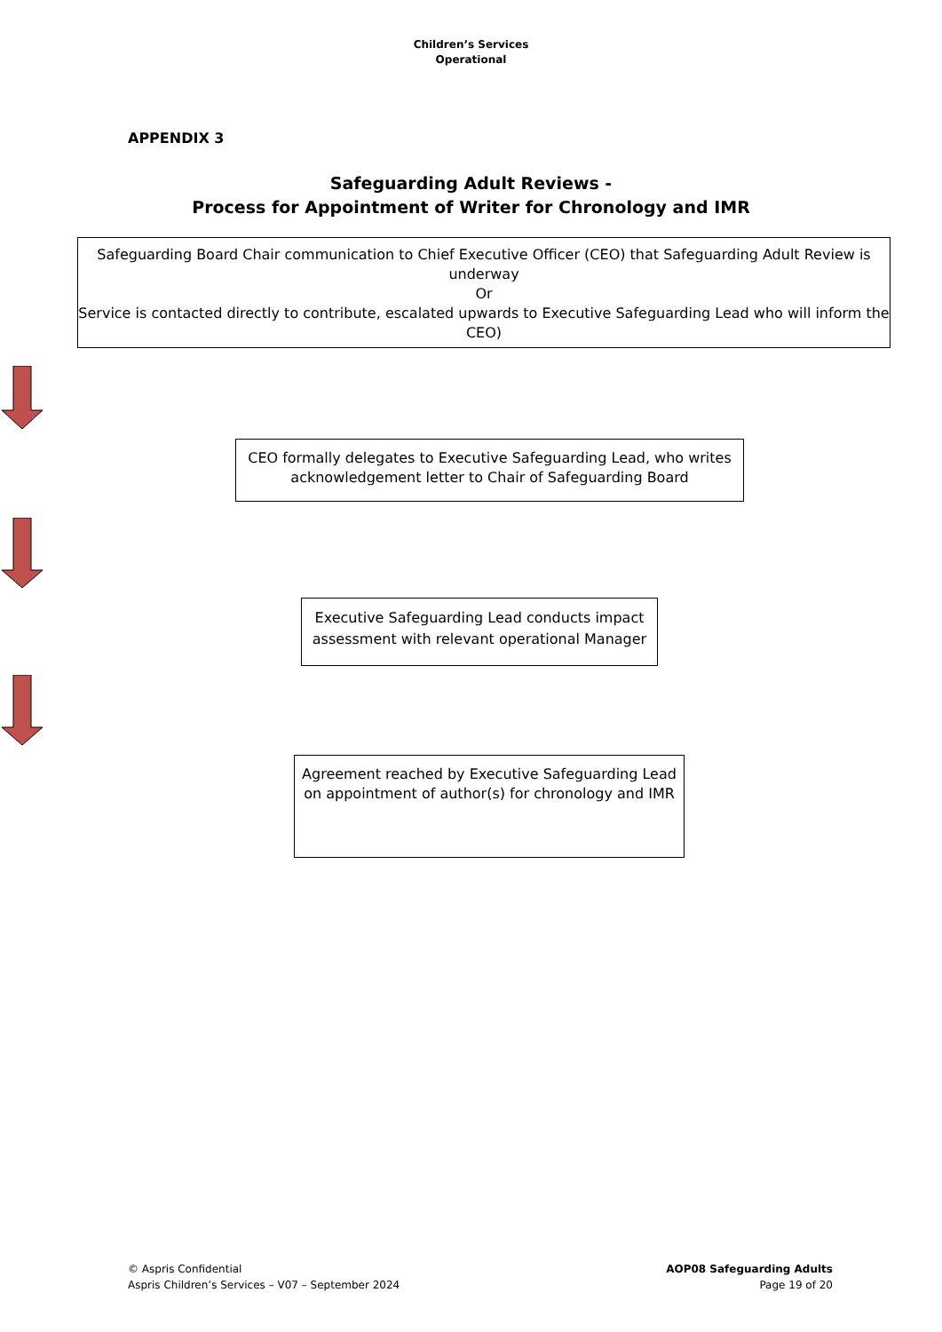Children’s Services
Operational
APPENDIX 3
Safeguarding Adult Reviews -
Process for Appointment of Writer for Chronology and IMR
Safeguarding Board Chair communication to Chief Executive Officer (CEO) that Safeguarding Adult Review is underway
Or
Service is contacted directly to contribute, escalated upwards to Executive Safeguarding Lead who will inform the CEO)
CEO formally delegates to Executive Safeguarding Lead, who writes acknowledgement letter to Chair of Safeguarding Board
Executive Safeguarding Lead conducts impact assessment with relevant operational Manager
Agreement reached by Executive Safeguarding Lead on appointment of author(s) for chronology and IMR
© Aspris Confidential
Aspris Children’s Services – V07 – September 2024
AOP08 Safeguarding Adults
Page 19 of 20